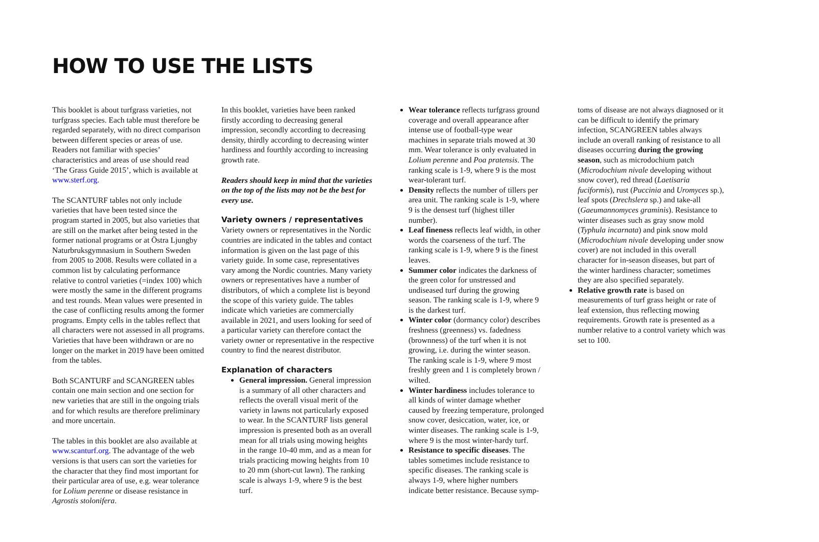HOW TO USE THE LISTS
This booklet is about turfgrass varieties, not turfgrass species. Each table must therefore be regarded separately, with no direct comparison between different species or areas of use. Readers not familiar with species’ characteristics and areas of use should read ‘The Grass Guide 2015’, which is available at www.sterf.org.
The SCANTURF tables not only include varieties that have been tested since the program started in 2005, but also varieties that are still on the market after being tested in the former national programs or at Östra Ljungby Naturbruksgymnasium in Southern Sweden from 2005 to 2008. Results were collated in a common list by calculating performance relative to control varieties (=index 100) which were mostly the same in the different programs and test rounds. Mean values were presented in the case of conflicting results among the former programs. Empty cells in the tables reflect that all characters were not assessed in all programs. Varieties that have been withdrawn or are no longer on the market in 2019 have been omitted from the tables.
Both SCANTURF and SCANGREEN tables contain one main section and one section for new varieties that are still in the ongoing trials and for which results are therefore preliminary and more uncertain.
The tables in this booklet are also available at www.scanturf.org. The advantage of the web versions is that users can sort the varieties for the character that they find most important for their particular area of use, e.g. wear tolerance for Lolium perenne or disease resistance in Agrostis stolonifera.
In this booklet, varieties have been ranked firstly according to decreasing general impression, secondly according to decreasing density, thirdly according to decreasing winter hardiness and fourthly according to increasing growth rate.
Readers should keep in mind that the varieties on the top of the lists may not be the best for every use.
Variety owners / representatives
Variety owners or representatives in the Nordic countries are indicated in the tables and contact information is given on the last page of this variety guide. In some case, representatives vary among the Nordic countries. Many variety owners or representatives have a number of distributors, of which a complete list is beyond the scope of this variety guide. The tables indicate which varieties are commercially available in 2021, and users looking for seed of a particular variety can therefore contact the variety owner or representative in the respective country to find the nearest distributor.
Explanation of characters
General impression. General impression is a summary of all other characters and reflects the overall visual merit of the variety in lawns not particularly exposed to wear. In the SCANTURF lists general impression is presented both as an overall mean for all trials using mowing heights in the range 10-40 mm, and as a mean for trials practicing mowing heights from 10 to 20 mm (short-cut lawn). The ranking scale is always 1-9, where 9 is the best turf.
Wear tolerance reflects turfgrass ground coverage and overall appearance after intense use of football-type wear machines in separate trials mowed at 30 mm. Wear tolerance is only evaluated in Lolium perenne and Poa pratensis. The ranking scale is 1-9, where 9 is the most wear-tolerant turf.
Density reflects the number of tillers per area unit. The ranking scale is 1-9, where 9 is the densest turf (highest tiller number).
Leaf fineness reflects leaf width, in other words the coarseness of the turf. The ranking scale is 1-9, where 9 is the finest leaves.
Summer color indicates the darkness of the green color for unstressed and undiseased turf during the growing season. The ranking scale is 1-9, where 9 is the darkest turf.
Winter color (dormancy color) describes freshness (greenness) vs. fadedness (brownness) of the turf when it is not growing, i.e. during the winter season. The ranking scale is 1-9, where 9 most freshly green and 1 is completely brown / wilted.
Winter hardiness includes tolerance to all kinds of winter damage whether caused by freezing temperature, prolonged snow cover, desiccation, water, ice, or winter diseases. The ranking scale is 1-9, where 9 is the most winter-hardy turf.
Resistance to specific diseases. The tables sometimes include resistance to specific diseases. The ranking scale is always 1-9, where higher numbers indicate better resistance. Because symp-
toms of disease are not always diagnosed or it can be difficult to identify the primary infection, SCANGREEN tables always include an overall ranking of resistance to all diseases occurring during the growing season, such as microdochium patch (Microdochium nivale developing without snow cover), red thread (Laetisaria fuciformis), rust (Puccinia and Uromyces sp.), leaf spots (Drechslera sp.) and take-all (Gaeumannomyces graminis). Resistance to winter diseases such as gray snow mold (Typhula incarnata) and pink snow mold (Microdochium nivale developing under snow cover) are not included in this overall character for in-season diseases, but part of the winter hardiness character; sometimes they are also specified separately.
Relative growth rate is based on measurements of turf grass height or rate of leaf extension, thus reflecting mowing requirements. Growth rate is presented as a number relative to a control variety which was set to 100.